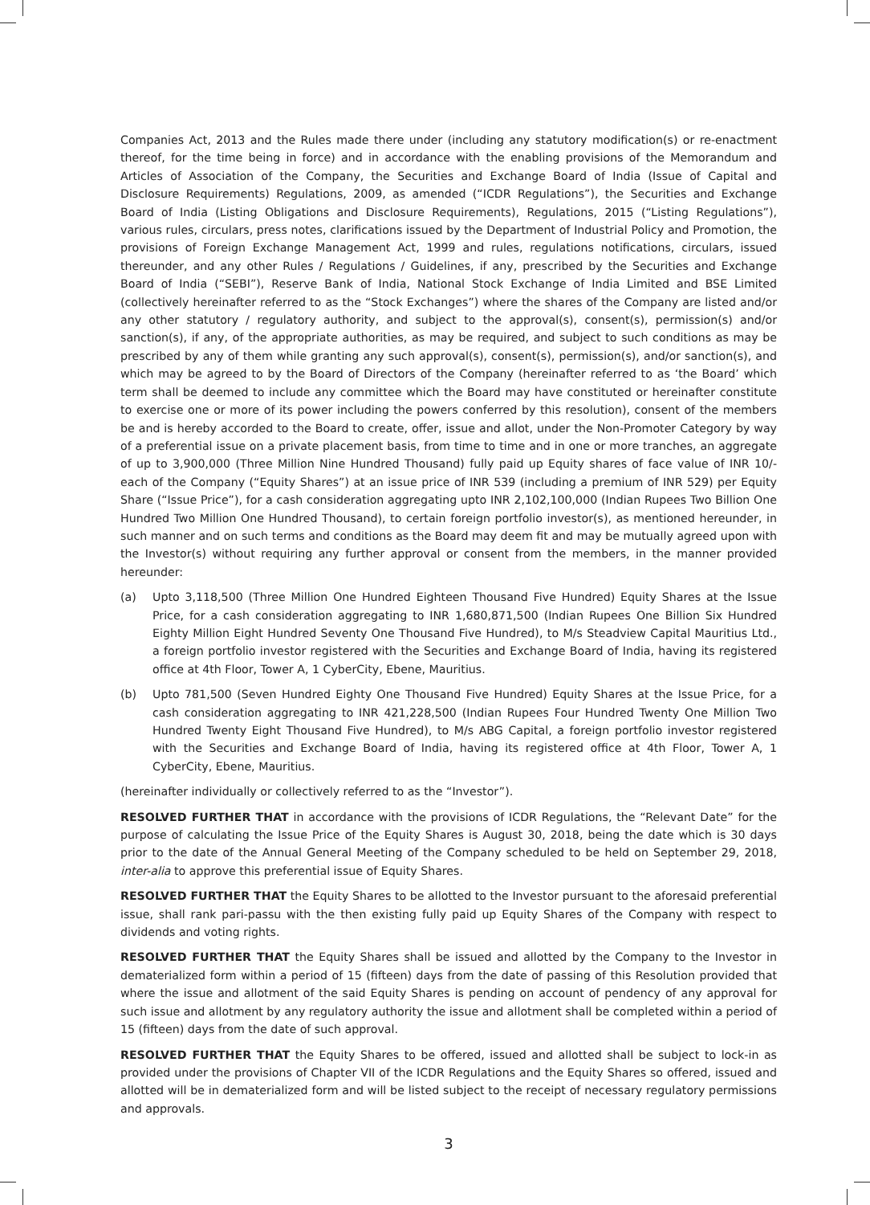Companies Act, 2013 and the Rules made there under (including any statutory modification(s) or re-enactment thereof, for the time being in force) and in accordance with the enabling provisions of the Memorandum and Articles of Association of the Company, the Securities and Exchange Board of India (Issue of Capital and Disclosure Requirements) Regulations, 2009, as amended (“ICDR Regulations”), the Securities and Exchange Board of India (Listing Obligations and Disclosure Requirements), Regulations, 2015 (“Listing Regulations”), various rules, circulars, press notes, clarifications issued by the Department of Industrial Policy and Promotion, the provisions of Foreign Exchange Management Act, 1999 and rules, regulations notifications, circulars, issued thereunder, and any other Rules / Regulations / Guidelines, if any, prescribed by the Securities and Exchange Board of India (“SEBI”), Reserve Bank of India, National Stock Exchange of India Limited and BSE Limited (collectively hereinafter referred to as the “Stock Exchanges”) where the shares of the Company are listed and/or any other statutory / regulatory authority, and subject to the approval(s), consent(s), permission(s) and/or sanction(s), if any, of the appropriate authorities, as may be required, and subject to such conditions as may be prescribed by any of them while granting any such approval(s), consent(s), permission(s), and/or sanction(s), and which may be agreed to by the Board of Directors of the Company (hereinafter referred to as ‘the Board’ which term shall be deemed to include any committee which the Board may have constituted or hereinafter constitute to exercise one or more of its power including the powers conferred by this resolution), consent of the members be and is hereby accorded to the Board to create, offer, issue and allot, under the Non-Promoter Category by way of a preferential issue on a private placement basis, from time to time and in one or more tranches, an aggregate of up to 3,900,000 (Three Million Nine Hundred Thousand) fully paid up Equity shares of face value of INR 10/- each of the Company (“Equity Shares”) at an issue price of INR 539 (including a premium of INR 529) per Equity Share (“Issue Price”), for a cash consideration aggregating upto INR 2,102,100,000 (Indian Rupees Two Billion One Hundred Two Million One Hundred Thousand), to certain foreign portfolio investor(s), as mentioned hereunder, in such manner and on such terms and conditions as the Board may deem fit and may be mutually agreed upon with the Investor(s) without requiring any further approval or consent from the members, in the manner provided hereunder:
(a) Upto 3,118,500 (Three Million One Hundred Eighteen Thousand Five Hundred) Equity Shares at the Issue Price, for a cash consideration aggregating to INR 1,680,871,500 (Indian Rupees One Billion Six Hundred Eighty Million Eight Hundred Seventy One Thousand Five Hundred), to M/s Steadview Capital Mauritius Ltd., a foreign portfolio investor registered with the Securities and Exchange Board of India, having its registered office at 4th Floor, Tower A, 1 CyberCity, Ebene, Mauritius.
(b) Upto 781,500 (Seven Hundred Eighty One Thousand Five Hundred) Equity Shares at the Issue Price, for a cash consideration aggregating to INR 421,228,500 (Indian Rupees Four Hundred Twenty One Million Two Hundred Twenty Eight Thousand Five Hundred), to M/s ABG Capital, a foreign portfolio investor registered with the Securities and Exchange Board of India, having its registered office at 4th Floor, Tower A, 1 CyberCity, Ebene, Mauritius.
(hereinafter individually or collectively referred to as the “Investor”).
RESOLVED FURTHER THAT in accordance with the provisions of ICDR Regulations, the “Relevant Date” for the purpose of calculating the Issue Price of the Equity Shares is August 30, 2018, being the date which is 30 days prior to the date of the Annual General Meeting of the Company scheduled to be held on September 29, 2018, inter-alia to approve this preferential issue of Equity Shares.
RESOLVED FURTHER THAT the Equity Shares to be allotted to the Investor pursuant to the aforesaid preferential issue, shall rank pari-passu with the then existing fully paid up Equity Shares of the Company with respect to dividends and voting rights.
RESOLVED FURTHER THAT the Equity Shares shall be issued and allotted by the Company to the Investor in dematerialized form within a period of 15 (fifteen) days from the date of passing of this Resolution provided that where the issue and allotment of the said Equity Shares is pending on account of pendency of any approval for such issue and allotment by any regulatory authority the issue and allotment shall be completed within a period of 15 (fifteen) days from the date of such approval.
RESOLVED FURTHER THAT the Equity Shares to be offered, issued and allotted shall be subject to lock-in as provided under the provisions of Chapter VII of the ICDR Regulations and the Equity Shares so offered, issued and allotted will be in dematerialized form and will be listed subject to the receipt of necessary regulatory permissions and approvals.
3